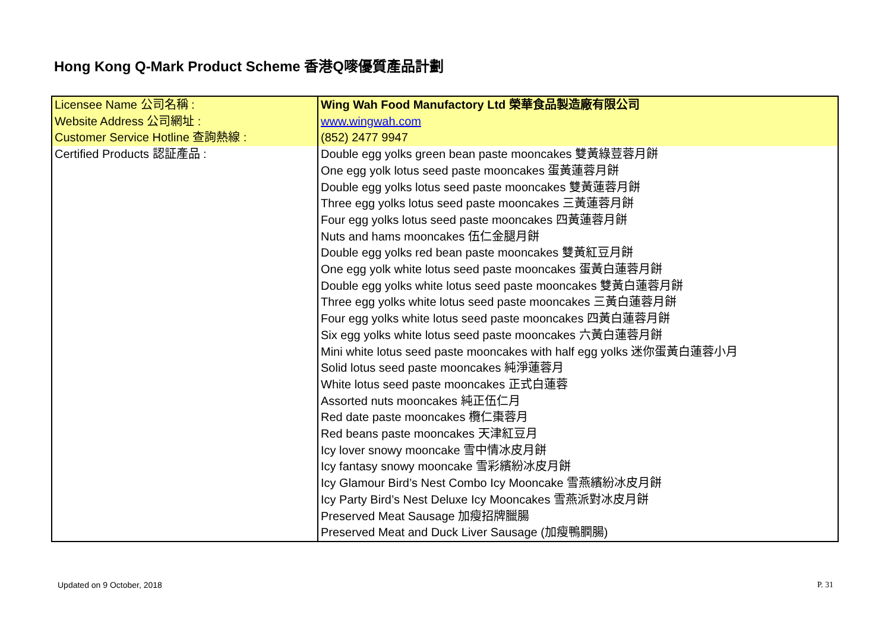Hong Kong Q-Mark Product Scheme 香港Q嘜優質產品計劃
| Licensee Name 公司名稱 : | Wing Wah Food Manufactory Ltd 榮華食品製造廠有限公司 |
| Website Address 公司網址 : | www.wingwah.com |
| Customer Service Hotline 查詢熱線 : | (852) 2477 9947 |
| Certified Products 認証產品 : | Double egg yolks green bean paste mooncakes 雙黃綠荳蓉月餅 One egg yolk lotus seed paste mooncakes 蛋黃蓮蓉月餅 Double egg yolks lotus seed paste mooncakes 雙黃蓮蓉月餅 Three egg yolks lotus seed paste mooncakes 三黃蓮蓉月餅 Four egg yolks lotus seed paste mooncakes 四黃蓮蓉月餅 Nuts and hams mooncakes 伍仁金腿月餅 Double egg yolks red bean paste mooncakes 雙黃紅豆月餅 One egg yolk white lotus seed paste mooncakes 蛋黃白蓮蓉月餅 Double egg yolks white lotus seed paste mooncakes 雙黃白蓮蓉月餅 Three egg yolks white lotus seed paste mooncakes 三黃白蓮蓉月餅 Four egg yolks white lotus seed paste mooncakes 四黃白蓮蓉月餅 Six egg yolks white lotus seed paste mooncakes 六黃白蓮蓉月餅 Mini white lotus seed paste mooncakes with half egg yolks 迷你蛋黃白蓮蓉小月 Solid lotus seed paste mooncakes 純淨蓮蓉月 White lotus seed paste mooncakes 正式白蓮蓉 Assorted nuts mooncakes 純正伍仁月 Red date paste mooncakes 欖仁棗蓉月 Red beans paste mooncakes 天津紅豆月 Icy lover snowy mooncake 雪中情冰皮月餅 Icy fantasy snowy mooncake 雪彩繽紛冰皮月餅 Icy Glamour Bird’s Nest Combo Icy Mooncake 雪燕繽紛冰皮月餅 Icy Party Bird’s Nest Deluxe Icy Mooncakes 雪燕派對冰皮月餅 Preserved Meat Sausage 加瘦招牌臘腸 Preserved Meat and Duck Liver Sausage (加瘦鴨膶腸) |
Updated on 9 October, 2018 P. 31